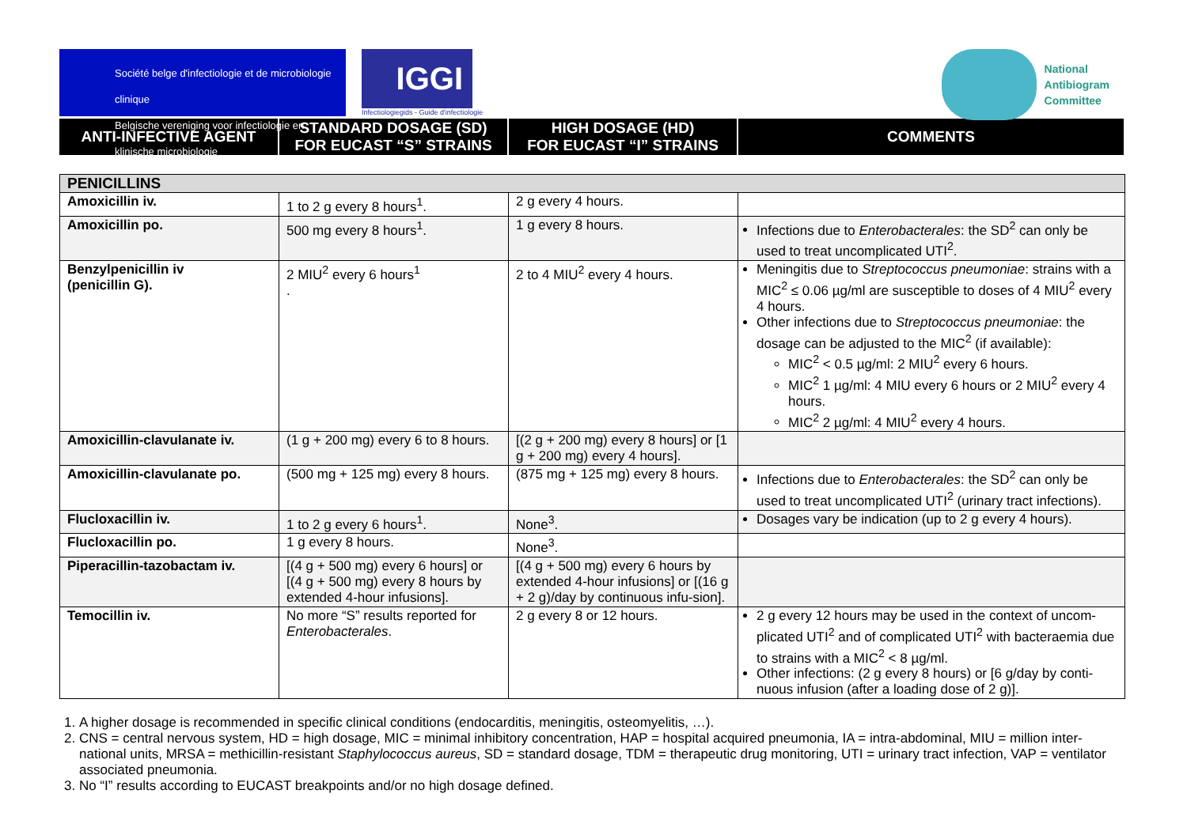Société belge d'infectiologie et de microbiologie clinique
Belgische vereniging voor infectiologie en klinische microbiologie
IGGI
Infectiologiegids - Guide d'infectiologie
National
Antibiogram
Committee
| ANTI-INFECTIVE AGENT | STANDARD DOSAGE (SD) FOR EUCAST “S” STRAINS | HIGH DOSAGE (HD) FOR EUCAST “I” STRAINS | COMMENTS |
| --- | --- | --- | --- |
| PENICILLINS | | | |
| Amoxicillin iv. | 1 to 2 g every 8 hours<sup>1</sup>. | 2 g every 4 hours. | |
| Amoxicillin po. | 500 mg every 8 hours<sup>1</sup>. | 1 g every 8 hours. | Infections due to Enterobacterales : the SD<sup>2</sup> can only be used to treat uncomplicated UTI<sup>2</sup>. |
| Benzylpenicillin iv (penicillin G). | 2 MIU<sup>2</sup> every 6 hours<sup>1</sup> . | 2 to 4 MIU<sup>2</sup> every 4 hours. | Meningitis due to Streptococcus pneumoniae : strains with a MIC<sup>2</sup> ≤ 0.06 µg/ml are susceptible to doses of 4 MIU<sup>2</sup> every 4 hours. Other infections due to Streptococcus pneumoniae : the dosage can be adjusted to the MIC<sup>2</sup> (if available): MIC<sup>2</sup> < 0.5 µg/ml: 2 MIU<sup>2</sup> every 6 hours. MIC<sup>2</sup> 1 µg/ml: 4 MIU every 6 hours or 2 MIU<sup>2</sup> every 4 hours. MIC<sup>2</sup> 2 µg/ml: 4 MIU<sup>2</sup> every 4 hours. |
| Amoxicillin-clavulanate iv. | (1 g + 200 mg) every 6 to 8 hours. | [(2 g + 200 mg) every 8 hours] or [1 g + 200 mg) every 4 hours]. | |
| Amoxicillin-clavulanate po. | (500 mg + 125 mg) every 8 hours. | (875 mg + 125 mg) every 8 hours. | Infections due to Enterobacterales : the SD<sup>2</sup> can only be used to treat uncomplicated UTI<sup>2</sup> (urinary tract infections). |
| Flucloxacillin iv. | 1 to 2 g every 6 hours<sup>1</sup>. | None<sup>3</sup>. | Dosages vary be indication (up to 2 g every 4 hours). |
| Flucloxacillin po. | 1 g every 8 hours. | None<sup>3</sup>. | |
| Piperacillin-tazobactam iv. | [(4 g + 500 mg) every 6 hours] or [(4 g + 500 mg) every 8 hours by extended 4-hour infusions]. | [(4 g + 500 mg) every 6 hours by extended 4-hour infusions] or [(16 g + 2 g)/day by continuous infu-sion]. | |
| Temocillin iv. | No more “S” results reported for Enterobacterales . | 2 g every 8 or 12 hours. | 2 g every 12 hours may be used in the context of uncom-plicated UTI<sup>2</sup> and of complicated UTI<sup>2</sup> with bacteraemia due to strains with a MIC<sup>2</sup> < 8 µg/ml. Other infections: (2 g every 8 hours) or [6 g/day by conti-nuous infusion (after a loading dose of 2 g)]. |
1. A higher dosage is recommended in specific clinical conditions (endocarditis, meningitis, osteomyelitis, …).
2. CNS = central nervous system, HD = high dosage, MIC = minimal inhibitory concentration, HAP = hospital acquired pneumonia, IA = intra-abdominal, MIU = million inter-national units, MRSA = methicillin-resistant Staphylococcus aureus, SD = standard dosage, TDM = therapeutic drug monitoring, UTI = urinary tract infection, VAP = ventilator associated pneumonia.
3. No “I” results according to EUCAST breakpoints and/or no high dosage defined.